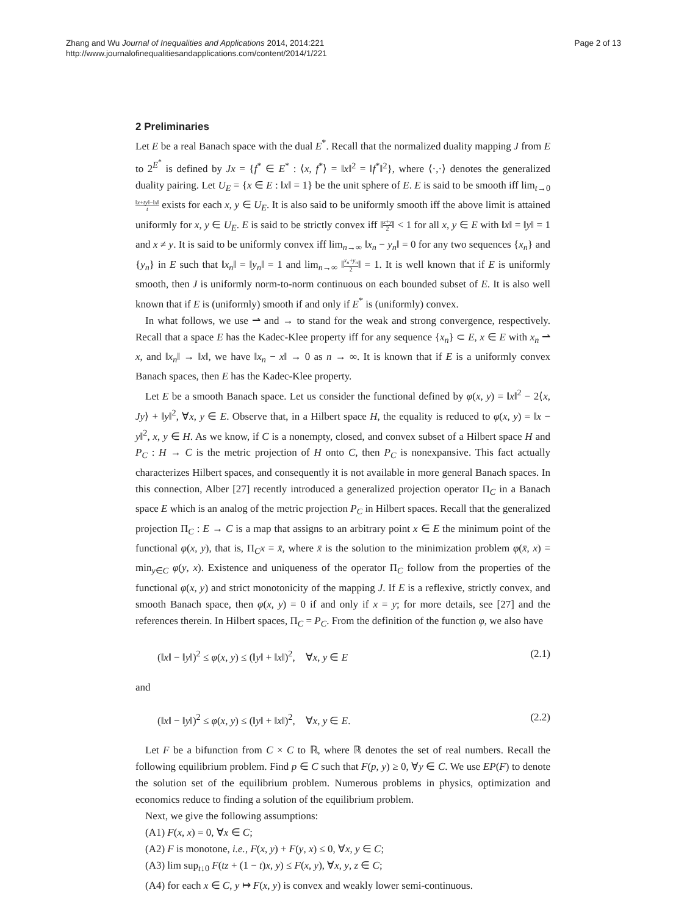Zhang and Wu Journal of Inequalities and Applications 2014, 2014:221
http://www.journalofinequalitiesandapplications.com/content/2014/1/221
Page 2 of 13
2 Preliminaries
Let E be a real Banach space with the dual E<sup>*</sup>. Recall that the normalized duality mapping J from E to 2<sup>E<sup>*</sup></sup> is defined by Jx = {f<sup>*</sup> ∈ E<sup>*</sup> : ⟨x, f<sup>*</sup>⟩ = ‖x‖<sup>2</sup> = ‖f<sup>*</sup>‖<sup>2</sup>}, where ⟨·,·⟩ denotes the generalized duality pairing. Let U<sub>E</sub> = {x ∈ E : ‖x‖ = 1} be the unit sphere of E. E is said to be smooth iff lim<sub>t→0</sub> ‖x+ty‖−‖x‖ t exists for each x, y ∈ U<sub>E</sub>. It is also said to be uniformly smooth iff the above limit is attained uniformly for x, y ∈ U<sub>E</sub>. E is said to be strictly convex iff ‖x+y 2‖ < 1 for all x, y ∈ E with ‖x‖ = ‖y‖ = 1 and x ≠ y. It is said to be uniformly convex iff lim<sub>n→∞</sub> ‖x<sub>n</sub> − y<sub>n</sub>‖ = 0 for any two sequences {x<sub>n</sub>} and {y<sub>n</sub>} in E such that ‖x<sub>n</sub>‖ = ‖y<sub>n</sub>‖ = 1 and lim<sub>n→∞</sub> ‖x<sub>n</sub>+y<sub>n</sub> 2‖ = 1. It is well known that if E is uniformly smooth, then J is uniformly norm-to-norm continuous on each bounded subset of E. It is also well known that if E is (uniformly) smooth if and only if E<sup>*</sup> is (uniformly) convex.
In what follows, we use ⇀ and → to stand for the weak and strong convergence, respectively. Recall that a space E has the Kadec-Klee property iff for any sequence {x<sub>n</sub>} ⊂ E, x ∈ E with x<sub>n</sub> ⇀ x, and ‖x<sub>n</sub>‖ → ‖x‖, we have ‖x<sub>n</sub> − x‖ → 0 as n → ∞. It is known that if E is a uniformly convex Banach spaces, then E has the Kadec-Klee property.
Let E be a smooth Banach space. Let us consider the functional defined by φ(x, y) = ‖x‖<sup>2</sup> − 2⟨x, Jy⟩ + ‖y‖<sup>2</sup>, ∀x, y ∈ E. Observe that, in a Hilbert space H, the equality is reduced to φ(x, y) = ‖x − y‖<sup>2</sup>, x, y ∈ H. As we know, if C is a nonempty, closed, and convex subset of a Hilbert space H and P<sub>C</sub> : H → C is the metric projection of H onto C, then P<sub>C</sub> is nonexpansive. This fact actually characterizes Hilbert spaces, and consequently it is not available in more general Banach spaces. In this connection, Alber [27] recently introduced a generalized projection operator Π<sub>C</sub> in a Banach space E which is an analog of the metric projection P<sub>C</sub> in Hilbert spaces. Recall that the generalized projection Π<sub>C</sub> : E → C is a map that assigns to an arbitrary point x ∈ E the minimum point of the functional φ(x, y), that is, Π<sub>C</sub>x = x̄, where x̄ is the solution to the minimization problem φ(x̄, x) = min<sub>y∈C</sub> φ(y, x). Existence and uniqueness of the operator Π<sub>C</sub> follow from the properties of the functional φ(x, y) and strict monotonicity of the mapping J. If E is a reflexive, strictly convex, and smooth Banach space, then φ(x, y) = 0 if and only if x = y; for more details, see [27] and the references therein. In Hilbert spaces, Π<sub>C</sub> = P<sub>C</sub>. From the definition of the function φ, we also have
(‖x‖ − ‖y‖)<sup>2</sup> ≤ φ(x, y) ≤ (‖y‖ + ‖x‖)<sup>2</sup>, ∀x, y ∈ E (2.1)
and
(‖x‖ − ‖y‖)<sup>2</sup> ≤ φ(x, y) ≤ (‖y‖ + ‖x‖)<sup>2</sup>, ∀x, y ∈ E. (2.2)
Let F be a bifunction from C × C to ℝ, where ℝ denotes the set of real numbers. Recall the following equilibrium problem. Find p ∈ C such that F(p, y) ≥ 0, ∀y ∈ C. We use EP(F) to denote the solution set of the equilibrium problem. Numerous problems in physics, optimization and economics reduce to finding a solution of the equilibrium problem.
Next, we give the following assumptions:
(A1) F(x, x) = 0, ∀x ∈ C;
(A2) F is monotone, i.e., F(x, y) + F(y, x) ≤ 0, ∀x, y ∈ C;
(A3) lim sup<sub>t↓0</sub> F(tz + (1 − t)x, y) ≤ F(x, y), ∀x, y, z ∈ C;
(A4) for each x ∈ C, y ↦ F(x, y) is convex and weakly lower semi-continuous.